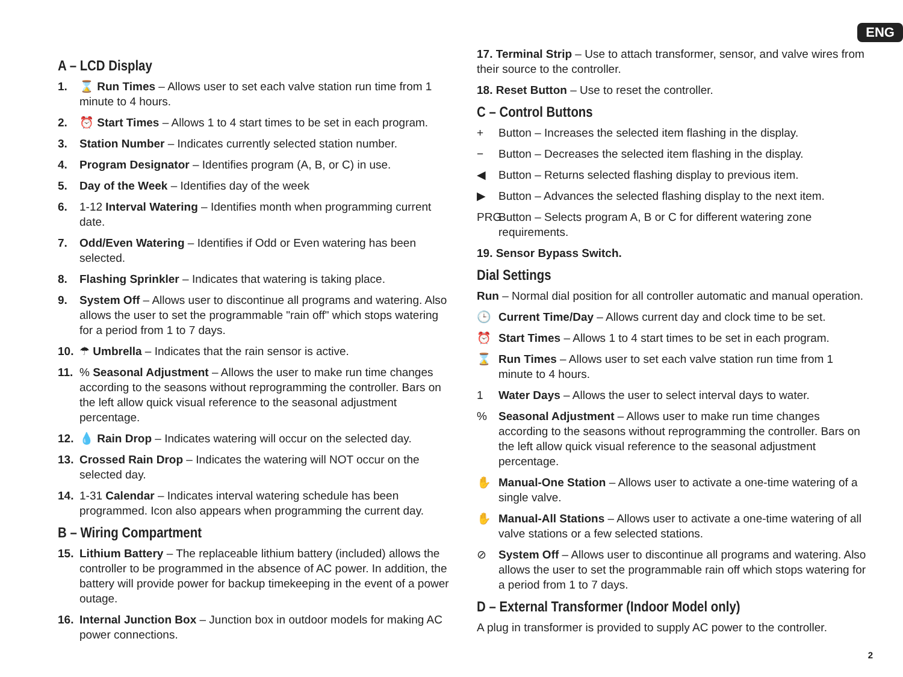ENG
A – LCD Display
1. ⌛ Run Times – Allows user to set each valve station run time from 1 minute to 4 hours.
2. ⏰ Start Times – Allows 1 to 4 start times to be set in each program.
3. Station Number – Indicates currently selected station number.
4. Program Designator – Identifies program (A, B, or C) in use.
5. Day of the Week – Identifies day of the week
6. 1-12 Interval Watering – Identifies month when programming current date.
7. Odd/Even Watering – Identifies if Odd or Even watering has been selected.
8. Flashing Sprinkler – Indicates that watering is taking place.
9. System Off – Allows user to discontinue all programs and watering. Also allows the user to set the programmable "rain off" which stops watering for a period from 1 to 7 days.
10. ☂ Umbrella – Indicates that the rain sensor is active.
11.% Seasonal Adjustment – Allows the user to make run time changes according to the seasons without reprogramming the controller. Bars on the left allow quick visual reference to the seasonal adjustment percentage.
12. 💧 Rain Drop – Indicates watering will occur on the selected day.
13. Crossed Rain Drop – Indicates the watering will NOT occur on the selected day.
14. 1-31 Calendar – Indicates interval watering schedule has been programmed. Icon also appears when programming the current day.
B – Wiring Compartment
15. Lithium Battery – The replaceable lithium battery (included) allows the controller to be programmed in the absence of AC power. In addition, the battery will provide power for backup timekeeping in the event of a power outage.
16. Internal Junction Box – Junction box in outdoor models for making AC power connections.
17. Terminal Strip – Use to attach transformer, sensor, and valve wires from their source to the controller.
18. Reset Button – Use to reset the controller.
C – Control Buttons
+ Button – Increases the selected item flashing in the display.
− Button – Decreases the selected item flashing in the display.
◀ Button – Returns selected flashing display to previous item.
▶ Button – Advances the selected flashing display to the next item.
PRG Button – Selects program A, B or C for different watering zone requirements.
19. Sensor Bypass Switch.
Dial Settings
Run – Normal dial position for all controller automatic and manual operation.
🕒 Current Time/Day – Allows current day and clock time to be set.
⏰ Start Times – Allows 1 to 4 start times to be set in each program.
⌛ Run Times – Allows user to set each valve station run time from 1 minute to 4 hours.
1 Water Days – Allows the user to select interval days to water.
% Seasonal Adjustment – Allows user to make run time changes according to the seasons without reprogramming the controller. Bars on the left allow quick visual reference to the seasonal adjustment percentage.
✋ Manual-One Station – Allows user to activate a one-time watering of a single valve.
✋ Manual-All Stations – Allows user to activate a one-time watering of all valve stations or a few selected stations.
⊘ System Off – Allows user to discontinue all programs and watering. Also allows the user to set the programmable rain off which stops watering for a period from 1 to 7 days.
D – External Transformer (Indoor Model only)
A plug in transformer is provided to supply AC power to the controller.
2